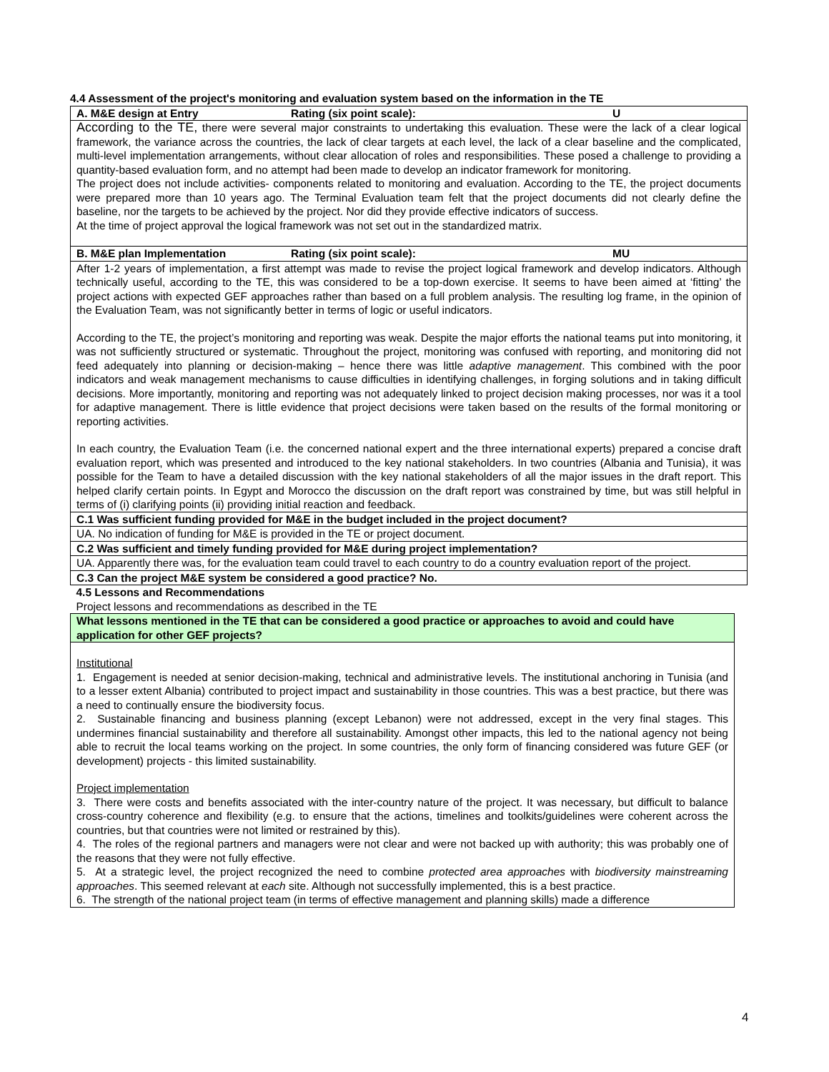4.4 Assessment of the project's monitoring and evaluation system based on the information in the TE
| A. M&E design at Entry Rating (six point scale): U |
| According to the TE, there were several major constraints to undertaking this evaluation. These were the lack of a clear logical framework, the variance across the countries, the lack of clear targets at each level, the lack of a clear baseline and the complicated, multi-level implementation arrangements, without clear allocation of roles and responsibilities. These posed a challenge to providing a quantity-based evaluation form, and no attempt had been made to develop an indicator framework for monitoring. The project does not include activities- components related to monitoring and evaluation. According to the TE, the project documents were prepared more than 10 years ago. The Terminal Evaluation team felt that the project documents did not clearly define the baseline, nor the targets to be achieved by the project. Nor did they provide effective indicators of success. At the time of project approval the logical framework was not set out in the standardized matrix. |
| B. M&E plan Implementation Rating (six point scale): MU |
| After 1-2 years of implementation, a first attempt was made to revise the project logical framework and develop indicators. Although technically useful, according to the TE, this was considered to be a top-down exercise. It seems to have been aimed at ‘fitting’ the project actions with expected GEF approaches rather than based on a full problem analysis. The resulting log frame, in the opinion of the Evaluation Team, was not significantly better in terms of logic or useful indicators. According to the TE, the project’s monitoring and reporting was weak. Despite the major efforts the national teams put into monitoring, it was not sufficiently structured or systematic. Throughout the project, monitoring was confused with reporting, and monitoring did not feed adequately into planning or decision-making – hence there was little adaptive management . This combined with the poor indicators and weak management mechanisms to cause difficulties in identifying challenges, in forging solutions and in taking difficult decisions. More importantly, monitoring and reporting was not adequately linked to project decision making processes, nor was it a tool for adaptive management. There is little evidence that project decisions were taken based on the results of the formal monitoring or reporting activities. In each country, the Evaluation Team (i.e. the concerned national expert and the three international experts) prepared a concise draft evaluation report, which was presented and introduced to the key national stakeholders. In two countries (Albania and Tunisia), it was possible for the Team to have a detailed discussion with the key national stakeholders of all the major issues in the draft report. This helped clarify certain points. In Egypt and Morocco the discussion on the draft report was constrained by time, but was still helpful in terms of (i) clarifying points (ii) providing initial reaction and feedback. |
| C.1 Was sufficient funding provided for M&E in the budget included in the project document? |
| UA. No indication of funding for M&E is provided in the TE or project document. |
| C.2 Was sufficient and timely funding provided for M&E during project implementation? |
| UA. Apparently there was, for the evaluation team could travel to each country to do a country evaluation report of the project. |
| C.3 Can the project M&E system be considered a good practice? No. |
| 4.5 Lessons and Recommendations |
| Project lessons and recommendations as described in the TE |
| What lessons mentioned in the TE that can be considered a good practice or approaches to avoid and could have application for other GEF projects? |
| Institutional 1. Engagement is needed at senior decision-making, technical and administrative levels. The institutional anchoring in Tunisia (and to a lesser extent Albania) contributed to project impact and sustainability in those countries. This was a best practice, but there was a need to continually ensure the biodiversity focus. 2. Sustainable financing and business planning (except Lebanon) were not addressed, except in the very final stages. This undermines financial sustainability and therefore all sustainability. Amongst other impacts, this led to the national agency not being able to recruit the local teams working on the project. In some countries, the only form of financing considered was future GEF (or development) projects - this limited sustainability. Project implementation 3. There were costs and benefits associated with the inter-country nature of the project. It was necessary, but difficult to balance cross-country coherence and flexibility (e.g. to ensure that the actions, timelines and toolkits/guidelines were coherent across the countries, but that countries were not limited or restrained by this). 4. The roles of the regional partners and managers were not clear and were not backed up with authority; this was probably one of the reasons that they were not fully effective. 5. At a strategic level, the project recognized the need to combine protected area approaches with biodiversity mainstreaming approaches . This seemed relevant at each site. Although not successfully implemented, this is a best practice. 6. The strength of the national project team (in terms of effective management and planning skills) made a difference |
4